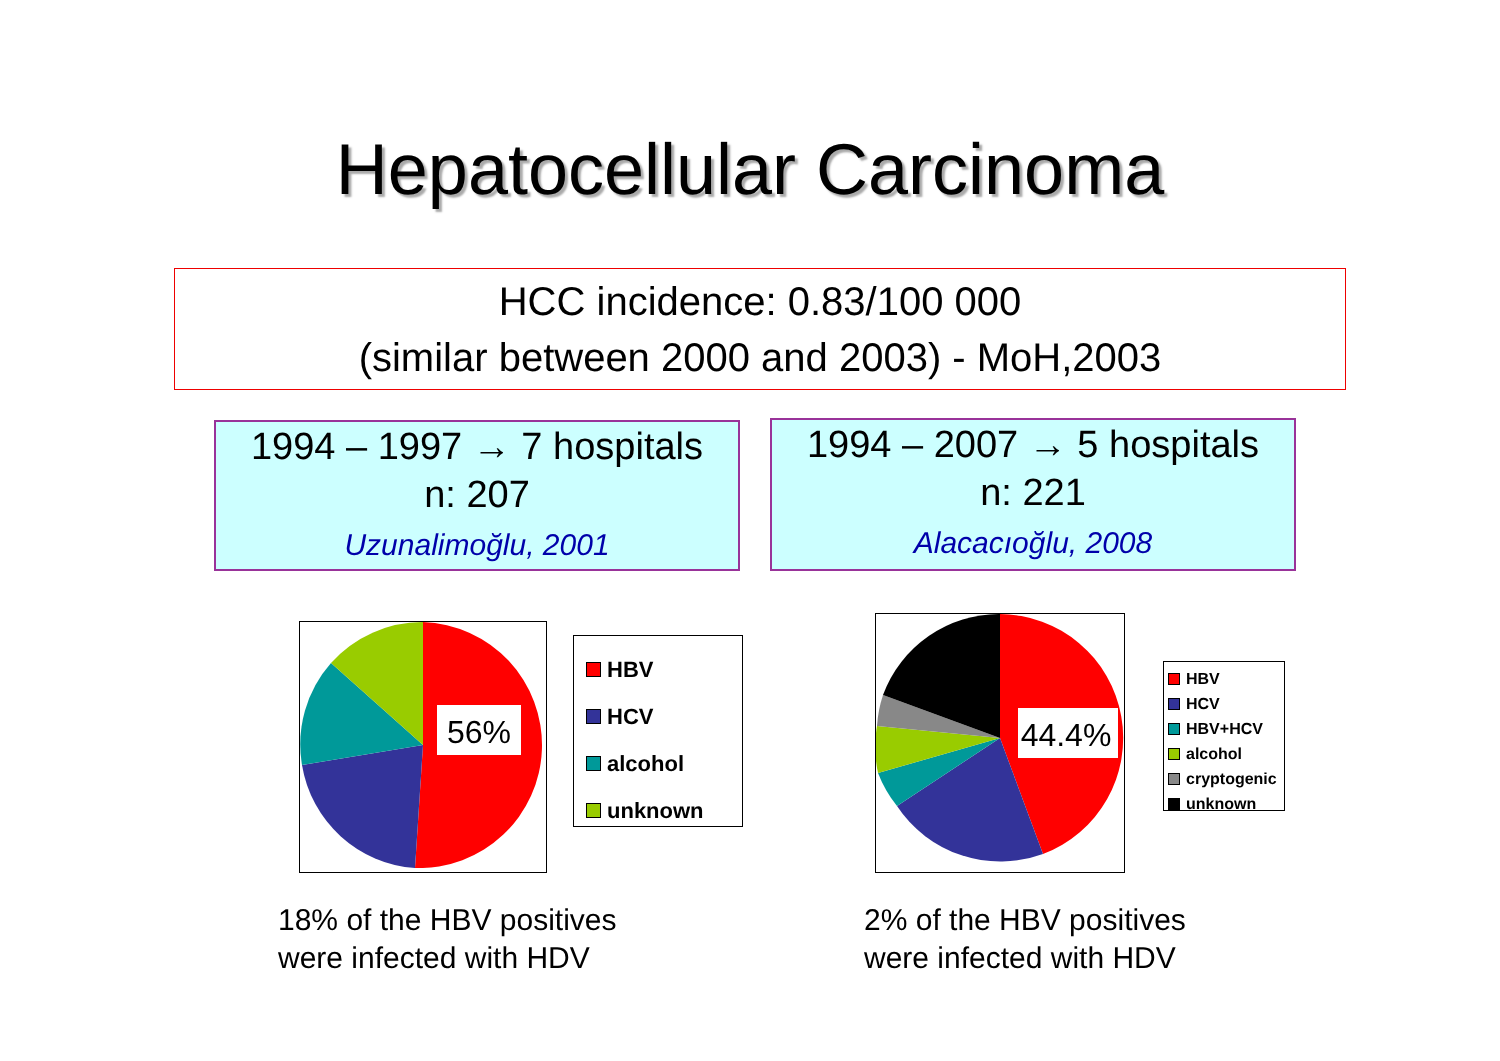Hepatocellular Carcinoma
HCC incidence: 0.83/100 000
(similar between 2000 and 2003) - MoH,2003
1994 – 1997 → 7 hospitals
n: 207
Uzunalimoğlu, 2001
1994 – 2007 → 5 hospitals
n: 221
Alacacıoğlu, 2008
56%
HBV
HCV
alcohol
unknown
44.4%
HBV
HCV
HBV+HCV
alcohol
cryptogenic
unknown
18% of the HBV positives
were infected with HDV
2% of the HBV positives
were infected with HDV